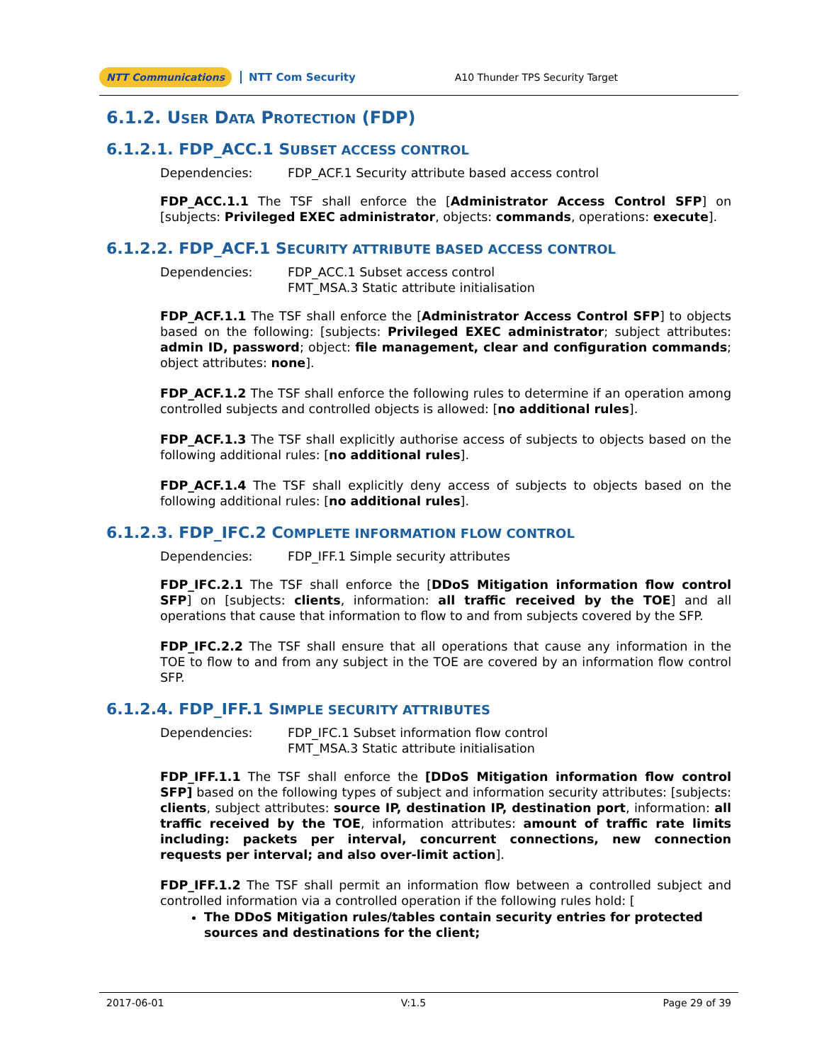NTT Communications NTT Com Security A10 Thunder TPS Security Target
6.1.2. USER DATA PROTECTION (FDP)
6.1.2.1. FDP_ACC.1 SUBSET ACCESS CONTROL
Dependencies: FDP_ACF.1 Security attribute based access control
FDP_ACC.1.1 The TSF shall enforce the [Administrator Access Control SFP] on [subjects: Privileged EXEC administrator, objects: commands, operations: execute].
6.1.2.2. FDP_ACF.1 SECURITY ATTRIBUTE BASED ACCESS CONTROL
Dependencies: FDP_ACC.1 Subset access control
FMT_MSA.3 Static attribute initialisation
FDP_ACF.1.1 The TSF shall enforce the [Administrator Access Control SFP] to objects based on the following: [subjects: Privileged EXEC administrator; subject attributes: admin ID, password; object: file management, clear and configuration commands; object attributes: none].
FDP_ACF.1.2 The TSF shall enforce the following rules to determine if an operation among controlled subjects and controlled objects is allowed: [no additional rules].
FDP_ACF.1.3 The TSF shall explicitly authorise access of subjects to objects based on the following additional rules: [no additional rules].
FDP_ACF.1.4 The TSF shall explicitly deny access of subjects to objects based on the following additional rules: [no additional rules].
6.1.2.3. FDP_IFC.2 COMPLETE INFORMATION FLOW CONTROL
Dependencies: FDP_IFF.1 Simple security attributes
FDP_IFC.2.1 The TSF shall enforce the [DDoS Mitigation information flow control SFP] on [subjects: clients, information: all traffic received by the TOE] and all operations that cause that information to flow to and from subjects covered by the SFP.
FDP_IFC.2.2 The TSF shall ensure that all operations that cause any information in the TOE to flow to and from any subject in the TOE are covered by an information flow control SFP.
6.1.2.4. FDP_IFF.1 SIMPLE SECURITY ATTRIBUTES
Dependencies: FDP_IFC.1 Subset information flow control
FMT_MSA.3 Static attribute initialisation
FDP_IFF.1.1 The TSF shall enforce the [DDoS Mitigation information flow control SFP] based on the following types of subject and information security attributes: [subjects: clients, subject attributes: source IP, destination IP, destination port, information: all traffic received by the TOE, information attributes: amount of traffic rate limits including: packets per interval, concurrent connections, new connection requests per interval; and also over-limit action].
FDP_IFF.1.2 The TSF shall permit an information flow between a controlled subject and controlled information via a controlled operation if the following rules hold: [
The DDoS Mitigation rules/tables contain security entries for protected sources and destinations for the client;
2017-06-01 V:1.5 Page 29 of 39